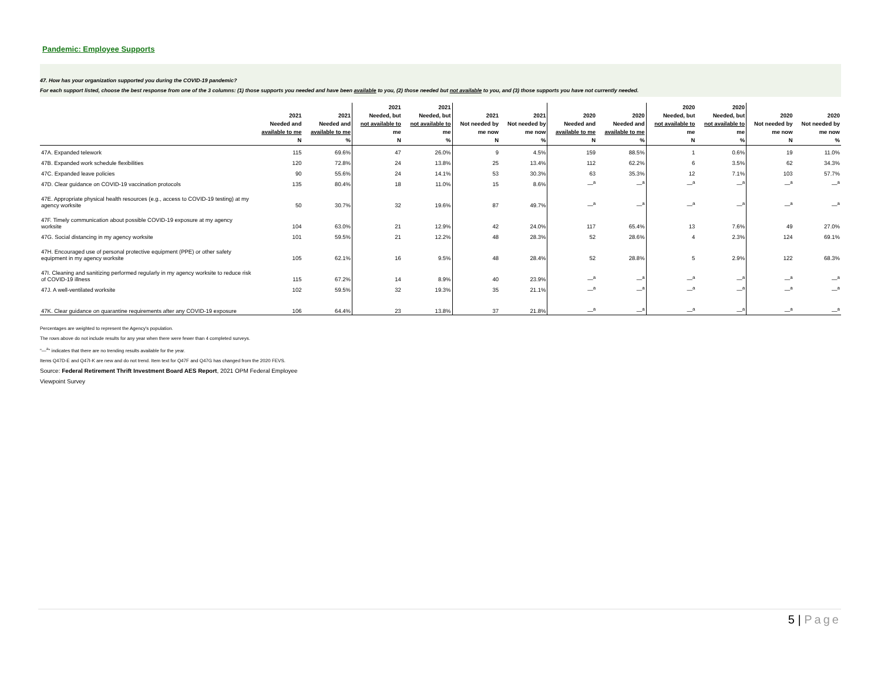Pandemic: Employee Supports
47. How has your organization supported you during the COVID-19 pandemic?
For each support listed, choose the best response from one of the 3 columns: (1) those supports you needed and have been available to you, (2) those needed but not available to you, and (3) those supports you have not currently needed.
| | 2021 Needed and available to me N | 2021 Needed and available to me % | 2021 Needed, but not available to me N | 2021 Needed, but not available to me % | 2021 Not needed by me now N | 2021 Not needed by me now % | 2020 Needed and available to me N | 2020 Needed and available to me % | 2020 Needed, but not available to me N | 2020 Needed, but not available to me % | 2020 Not needed by me now N | 2020 Not needed by me now % |
| --- | --- | --- | --- | --- | --- | --- | --- | --- | --- | --- | --- | --- |
| 47A. Expanded telework | 115 | 69.6% | 47 | 26.0% | 9 | 4.5% | 159 | 88.5% | 1 | 0.6% | 19 | 11.0% |
| 47B. Expanded work schedule flexibilities | 120 | 72.8% | 24 | 13.8% | 25 | 13.4% | 112 | 62.2% | 6 | 3.5% | 62 | 34.3% |
| 47C. Expanded leave policies | 90 | 55.6% | 24 | 14.1% | 53 | 30.3% | 63 | 35.3% | 12 | 7.1% | 103 | 57.7% |
| 47D. Clear guidance on COVID-19 vaccination protocols | 135 | 80.4% | 18 | 11.0% | 15 | 8.6% | —<sup>a</sup> | —<sup>a</sup> | —<sup>a</sup> | —<sup>a</sup> | —<sup>a</sup> | —<sup>a</sup> |
| 47E. Appropriate physical health resources (e.g., access to COVID-19 testing) at my agency worksite | 50 | 30.7% | 32 | 19.6% | 87 | 49.7% | —<sup>a</sup> | —<sup>a</sup> | —<sup>a</sup> | —<sup>a</sup> | —<sup>a</sup> | —<sup>a</sup> |
| 47F. Timely communication about possible COVID-19 exposure at my agency worksite | 104 | 63.0% | 21 | 12.9% | 42 | 24.0% | 117 | 65.4% | 13 | 7.6% | 49 | 27.0% |
| 47G. Social distancing in my agency worksite | 101 | 59.5% | 21 | 12.2% | 48 | 28.3% | 52 | 28.6% | 4 | 2.3% | 124 | 69.1% |
| 47H. Encouraged use of personal protective equipment (PPE) or other safety equipment in my agency worksite | 105 | 62.1% | 16 | 9.5% | 48 | 28.4% | 52 | 28.8% | 5 | 2.9% | 122 | 68.3% |
| 47I. Cleaning and sanitizing performed regularly in my agency worksite to reduce risk of COVID-19 illness | 115 | 67.2% | 14 | 8.9% | 40 | 23.9% | —<sup>a</sup> | —<sup>a</sup> | —<sup>a</sup> | —<sup>a</sup> | —<sup>a</sup> | —<sup>a</sup> |
| 47J. A well-ventilated worksite | 102 | 59.5% | 32 | 19.3% | 35 | 21.1% | —<sup>a</sup> | —<sup>a</sup> | —<sup>a</sup> | —<sup>a</sup> | —<sup>a</sup> | —<sup>a</sup> |
| 47K. Clear guidance on quarantine requirements after any COVID-19 exposure | 106 | 64.4% | 23 | 13.8% | 37 | 21.8% | —<sup>a</sup> | —<sup>a</sup> | —<sup>a</sup> | —<sup>a</sup> | —<sup>a</sup> | —<sup>a</sup> |
Percentages are weighted to represent the Agency's population.
The rows above do not include results for any year when there were fewer than 4 completed surveys.
"—<sup>a</sup>" indicates that there are no trending results available for the year.
Items Q47D-E and Q47I-K are new and do not trend. Item text for Q47F and Q47G has changed from the 2020 FEVS.
Source: Federal Retirement Thrift Investment Board AES Report, 2021 OPM Federal Employee
Viewpoint Survey
5 | Page